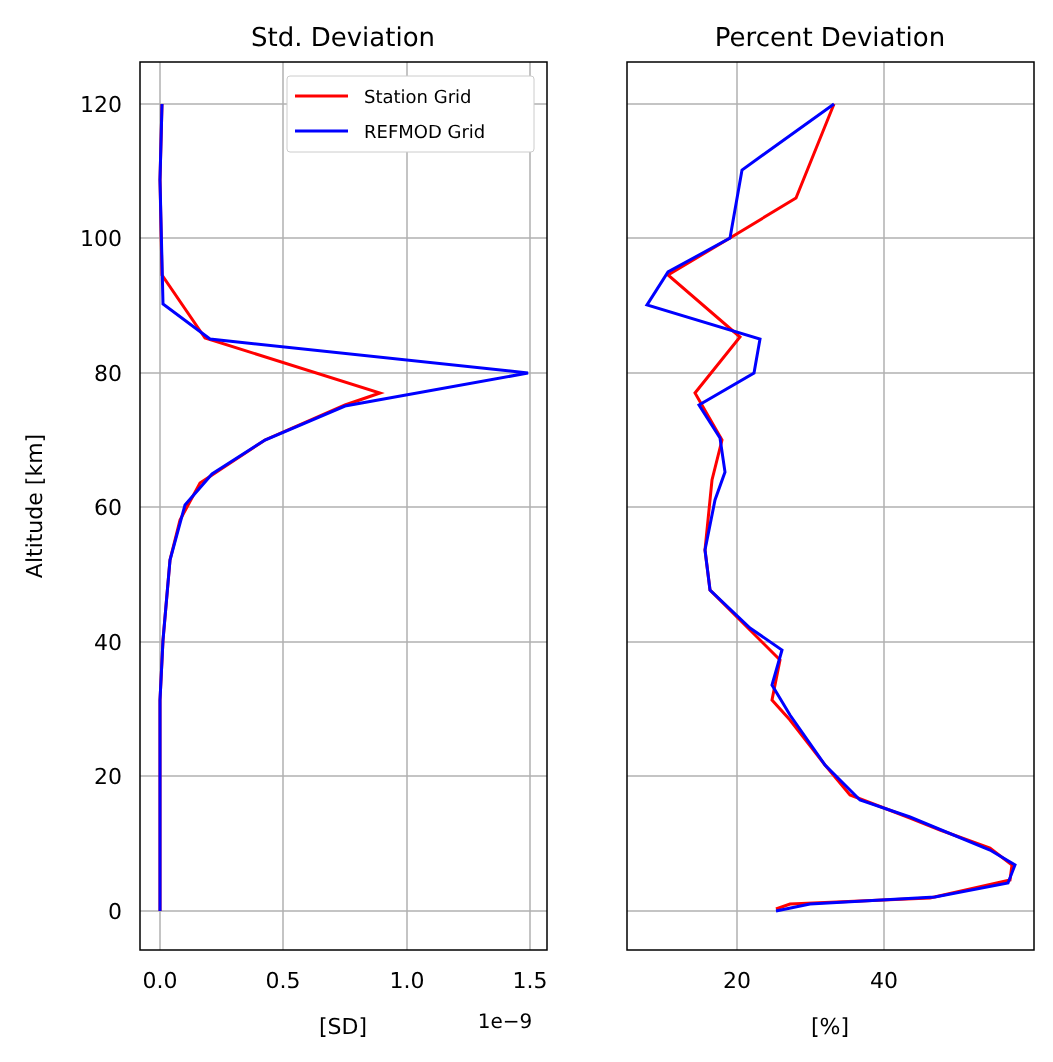Std. Deviation
Percent Deviation
0
20
40
60
80
100
120
0.0
0.5
1.0
1.5
20
40
[SD]
1e−9
[%]
Altitude [km]
Station Grid
REFMOD Grid